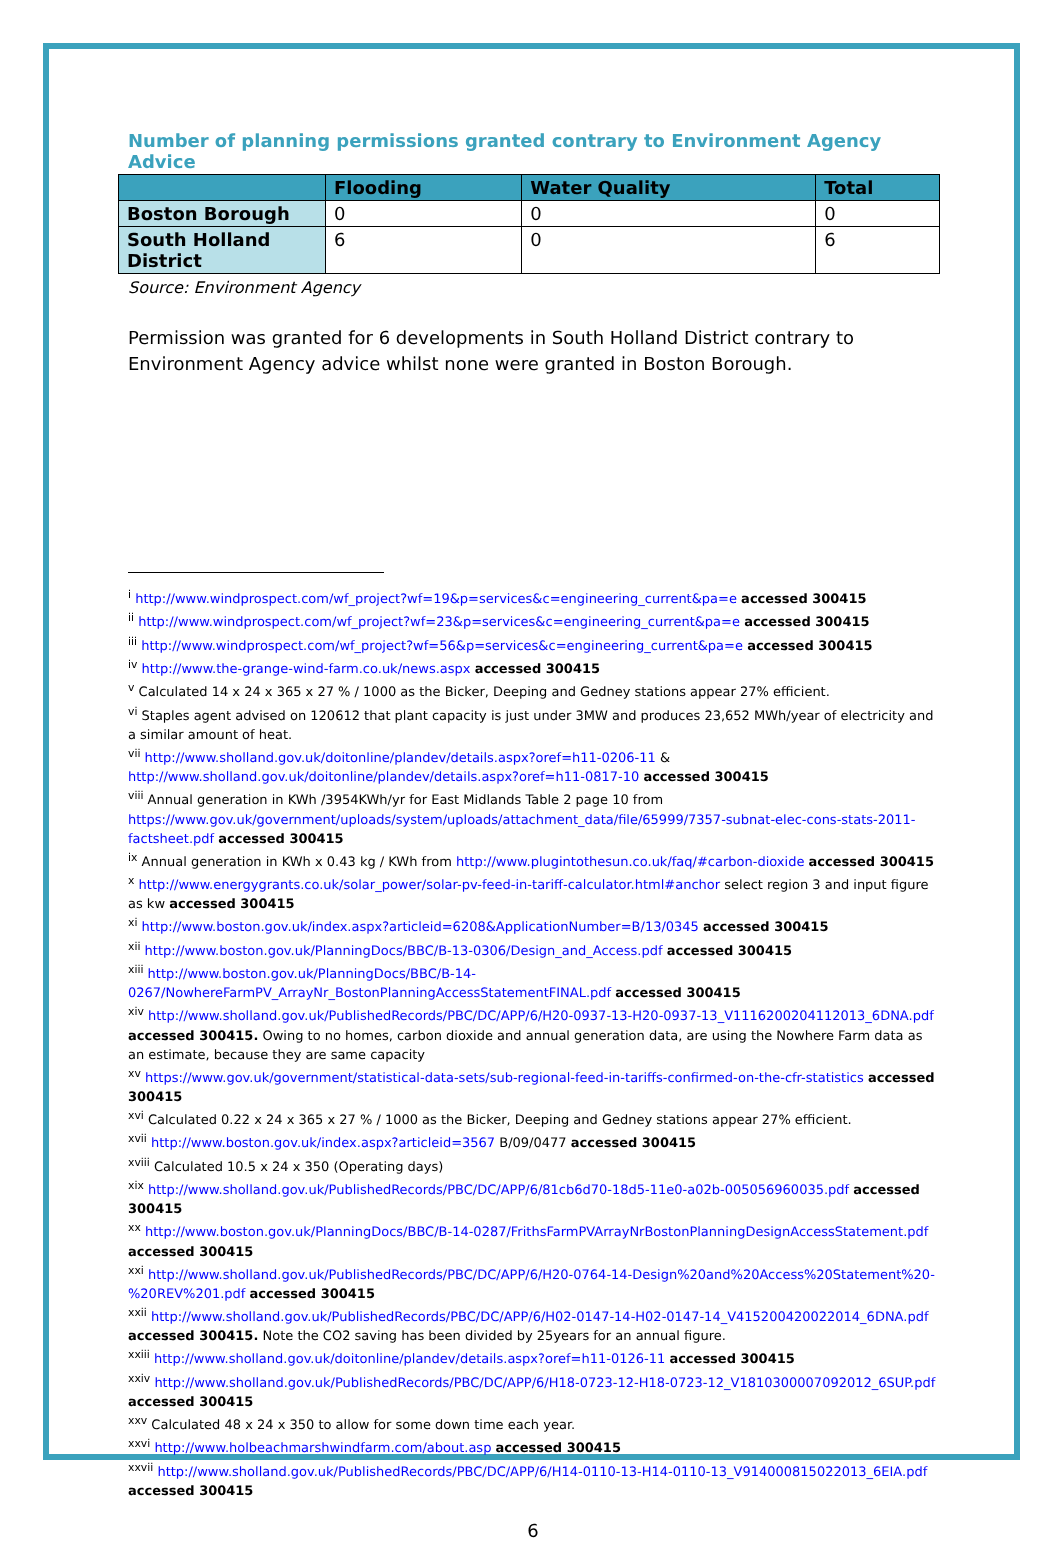Number of planning permissions granted contrary to Environment Agency Advice
| | Flooding | Water Quality | Total |
| --- | --- | --- | --- |
| Boston Borough | 0 | 0 | 0 |
| South Holland District | 6 | 0 | 6 |
Source: Environment Agency
Permission was granted for 6 developments in South Holland District contrary to Environment Agency advice whilst none were granted in Boston Borough.
<sup>i</sup> http://www.windprospect.com/wf_project?wf=19&p=services&c=engineering_current&pa=e accessed 300415
<sup>ii</sup> http://www.windprospect.com/wf_project?wf=23&p=services&c=engineering_current&pa=e accessed 300415
<sup>iii</sup> http://www.windprospect.com/wf_project?wf=56&p=services&c=engineering_current&pa=e accessed 300415
<sup>iv</sup> http://www.the-grange-wind-farm.co.uk/news.aspx accessed 300415
<sup>v</sup> Calculated 14 x 24 x 365 x 27 % / 1000 as the Bicker, Deeping and Gedney stations appear 27% efficient.
<sup>vi</sup> Staples agent advised on 120612 that plant capacity is just under 3MW and produces 23,652 MWh/year of electricity and a similar amount of heat.
<sup>vii</sup> http://www.sholland.gov.uk/doitonline/plandev/details.aspx?oref=h11-0206-11 & http://www.sholland.gov.uk/doitonline/plandev/details.aspx?oref=h11-0817-10 accessed 300415
<sup>viii</sup> Annual generation in KWh /3954KWh/yr for East Midlands Table 2 page 10 from https://www.gov.uk/government/uploads/system/uploads/attachment_data/file/65999/7357-subnat-elec-cons-stats-2011-factsheet.pdf accessed 300415
<sup>ix</sup> Annual generation in KWh x 0.43 kg / KWh from http://www.plugintothesun.co.uk/faq/#carbon-dioxide accessed 300415
<sup>x</sup> http://www.energygrants.co.uk/solar_power/solar-pv-feed-in-tariff-calculator.html#anchor select region 3 and input figure as kw accessed 300415
<sup>xi</sup> http://www.boston.gov.uk/index.aspx?articleid=6208&ApplicationNumber=B/13/0345 accessed 300415
<sup>xii</sup> http://www.boston.gov.uk/PlanningDocs/BBC/B-13-0306/Design_and_Access.pdf accessed 300415
<sup>xiii</sup> http://www.boston.gov.uk/PlanningDocs/BBC/B-14-0267/NowhereFarmPV_ArrayNr_BostonPlanningAccessStatementFINAL.pdf accessed 300415
<sup>xiv</sup> http://www.sholland.gov.uk/PublishedRecords/PBC/DC/APP/6/H20-0937-13-H20-0937-13_V1116200204112013_6DNA.pdf accessed 300415. Owing to no homes, carbon dioxide and annual generation data, are using the Nowhere Farm data as an estimate, because they are same capacity
<sup>xv</sup> https://www.gov.uk/government/statistical-data-sets/sub-regional-feed-in-tariffs-confirmed-on-the-cfr-statistics accessed 300415
<sup>xvi</sup> Calculated 0.22 x 24 x 365 x 27 % / 1000 as the Bicker, Deeping and Gedney stations appear 27% efficient.
<sup>xvii</sup> http://www.boston.gov.uk/index.aspx?articleid=3567 B/09/0477 accessed 300415
<sup>xviii</sup> Calculated 10.5 x 24 x 350 (Operating days)
<sup>xix</sup> http://www.sholland.gov.uk/PublishedRecords/PBC/DC/APP/6/81cb6d70-18d5-11e0-a02b-005056960035.pdf accessed 300415
<sup>xx</sup> http://www.boston.gov.uk/PlanningDocs/BBC/B-14-0287/FrithsFarmPVArrayNrBostonPlanningDesignAccessStatement.pdf accessed 300415
<sup>xxi</sup> http://www.sholland.gov.uk/PublishedRecords/PBC/DC/APP/6/H20-0764-14-Design%20and%20Access%20Statement%20-%20REV%201.pdf accessed 300415
<sup>xxii</sup> http://www.sholland.gov.uk/PublishedRecords/PBC/DC/APP/6/H02-0147-14-H02-0147-14_V415200420022014_6DNA.pdf accessed 300415. Note the CO2 saving has been divided by 25years for an annual figure.
<sup>xxiii</sup> http://www.sholland.gov.uk/doitonline/plandev/details.aspx?oref=h11-0126-11 accessed 300415
<sup>xxiv</sup> http://www.sholland.gov.uk/PublishedRecords/PBC/DC/APP/6/H18-0723-12-H18-0723-12_V1810300007092012_6SUP.pdf accessed 300415
<sup>xxv</sup> Calculated 48 x 24 x 350 to allow for some down time each year.
<sup>xxvi</sup> http://www.holbeachmarshwindfarm.com/about.asp accessed 300415
<sup>xxvii</sup> http://www.sholland.gov.uk/PublishedRecords/PBC/DC/APP/6/H14-0110-13-H14-0110-13_V914000815022013_6EIA.pdf accessed 300415
6